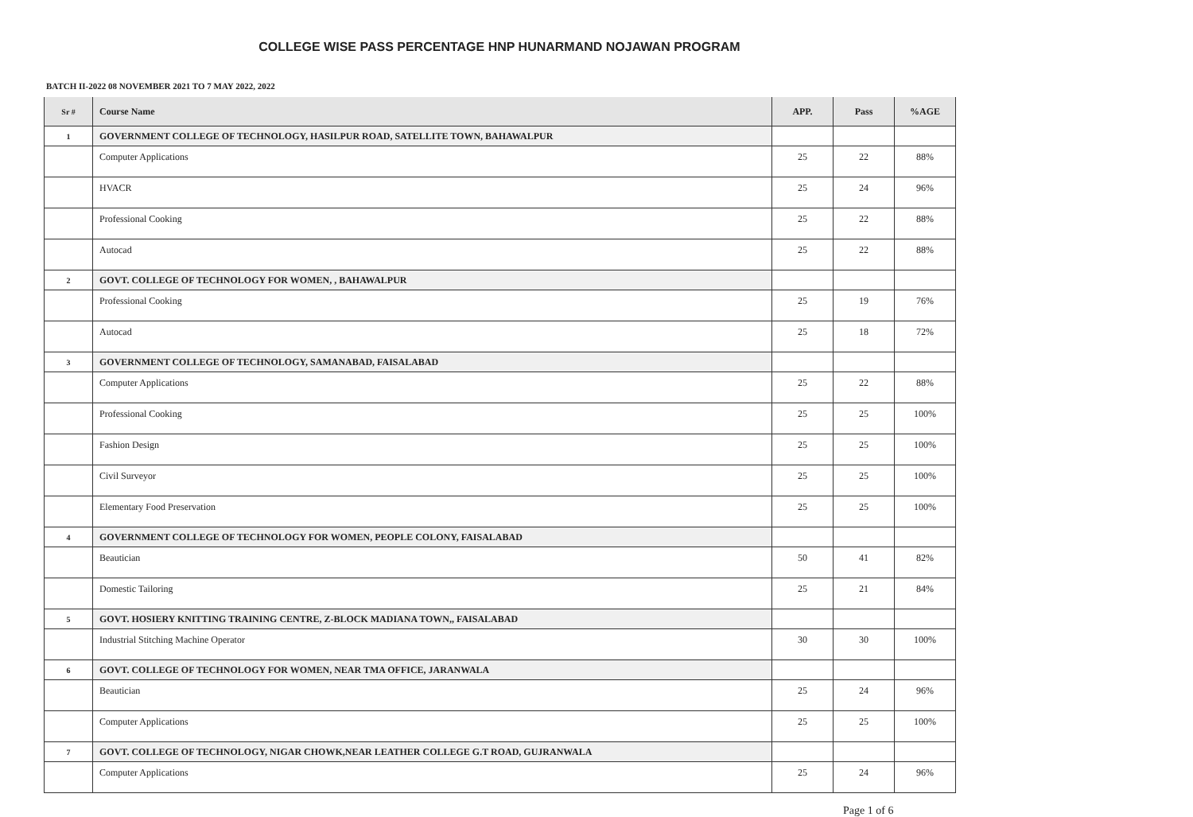COLLEGE WISE PASS PERCENTAGE HNP HUNARMAND NOJAWAN PROGRAM
BATCH II-2022 08 NOVEMBER 2021 TO 7 MAY 2022, 2022
| Sr # | Course Name | APP. | Pass | %AGE |
| --- | --- | --- | --- | --- |
| 1 | GOVERNMENT COLLEGE OF TECHNOLOGY, HASILPUR ROAD, SATELLITE TOWN, BAHAWALPUR | | | |
| | Computer Applications | 25 | 22 | 88% |
| | HVACR | 25 | 24 | 96% |
| | Professional Cooking | 25 | 22 | 88% |
| | Autocad | 25 | 22 | 88% |
| 2 | GOVT. COLLEGE OF TECHNOLOGY FOR WOMEN, , BAHAWALPUR | | | |
| | Professional Cooking | 25 | 19 | 76% |
| | Autocad | 25 | 18 | 72% |
| 3 | GOVERNMENT COLLEGE OF TECHNOLOGY, SAMANABAD, FAISALABAD | | | |
| | Computer Applications | 25 | 22 | 88% |
| | Professional Cooking | 25 | 25 | 100% |
| | Fashion Design | 25 | 25 | 100% |
| | Civil Surveyor | 25 | 25 | 100% |
| | Elementary Food Preservation | 25 | 25 | 100% |
| 4 | GOVERNMENT COLLEGE OF TECHNOLOGY FOR WOMEN, PEOPLE COLONY, FAISALABAD | | | |
| | Beautician | 50 | 41 | 82% |
| | Domestic Tailoring | 25 | 21 | 84% |
| 5 | GOVT. HOSIERY KNITTING TRAINING CENTRE, Z-BLOCK MADIANA TOWN,, FAISALABAD | | | |
| | Industrial Stitching Machine Operator | 30 | 30 | 100% |
| 6 | GOVT. COLLEGE OF TECHNOLOGY FOR WOMEN, NEAR TMA OFFICE, JARANWALA | | | |
| | Beautician | 25 | 24 | 96% |
| | Computer Applications | 25 | 25 | 100% |
| 7 | GOVT. COLLEGE OF TECHNOLOGY, NIGAR CHOWK,NEAR LEATHER COLLEGE G.T ROAD, GUJRANWALA | | | |
| | Computer Applications | 25 | 24 | 96% |
Page 1 of 6